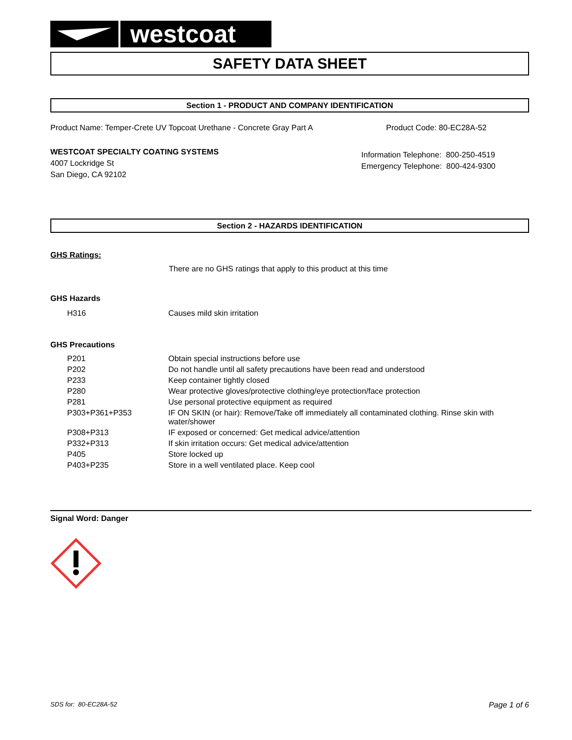westcoat
SAFETY DATA SHEET
Section 1 - PRODUCT AND COMPANY IDENTIFICATION
Product Name: Temper-Crete UV Topcoat Urethane - Concrete Gray Part A Product Code: 80-EC28A-52
WESTCOAT SPECIALTY COATING SYSTEMS
4007 Lockridge St
San Diego, CA 92102
Information Telephone: 800-250-4519
Emergency Telephone: 800-424-9300
Section 2 - HAZARDS IDENTIFICATION
GHS Ratings:
There are no GHS ratings that apply to this product at this time
GHS Hazards
| H316 | Causes mild skin irritation |
GHS Precautions
| P201 | Obtain special instructions before use |
| P202 | Do not handle until all safety precautions have been read and understood |
| P233 | Keep container tightly closed |
| P280 | Wear protective gloves/protective clothing/eye protection/face protection |
| P281 | Use personal protective equipment as required |
| P303+P361+P353 | IF ON SKIN (or hair): Remove/Take off immediately all contaminated clothing. Rinse skin with water/shower |
| P308+P313 | IF exposed or concerned: Get medical advice/attention |
| P332+P313 | If skin irritation occurs: Get medical advice/attention |
| P405 | Store locked up |
| P403+P235 | Store in a well ventilated place. Keep cool |
Signal Word: Danger
SDS for: 80-EC28A-52 Page 1 of 6